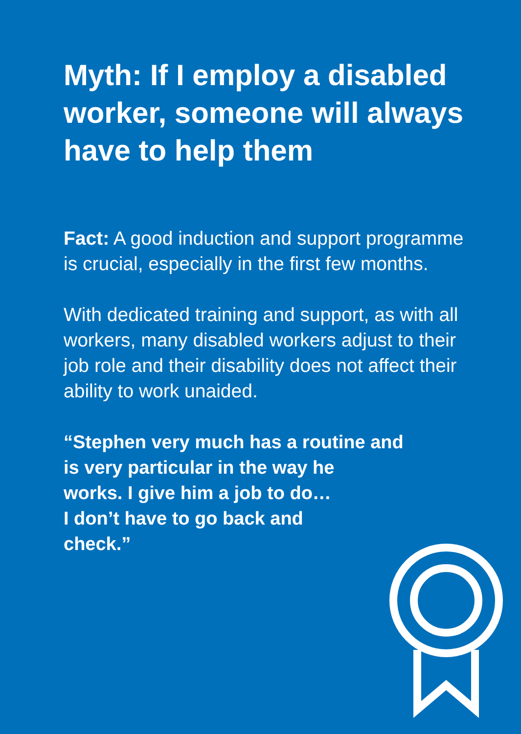Myth: If I employ a disabled worker, someone will always have to help them
Fact: A good induction and support programme is crucial, especially in the first few months.
With dedicated training and support, as with all workers, many disabled workers adjust to their job role and their disability does not affect their ability to work unaided.
“Stephen very much has a routine and
is very particular in the way he
works. I give him a job to do…
I don’t have to go back and
check.”